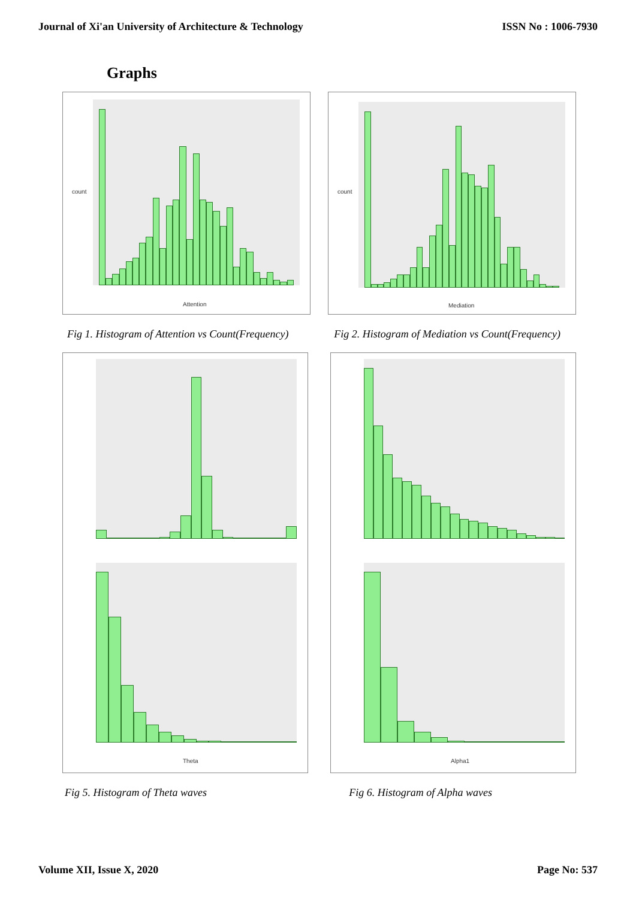Journal of Xi'an University of Architecture & Technology ISSN No : 1006-7930
Graphs
count
Attention
count
Mediation
Fig 1. Histogram of Attention vs Count(Frequency) Fig 2. Histogram of Mediation vs Count(Frequency)
Theta
Alpha1
Fig 5. Histogram of Theta waves Fig 6. Histogram of Alpha waves
Volume XII, Issue X, 2020 Page No: 537